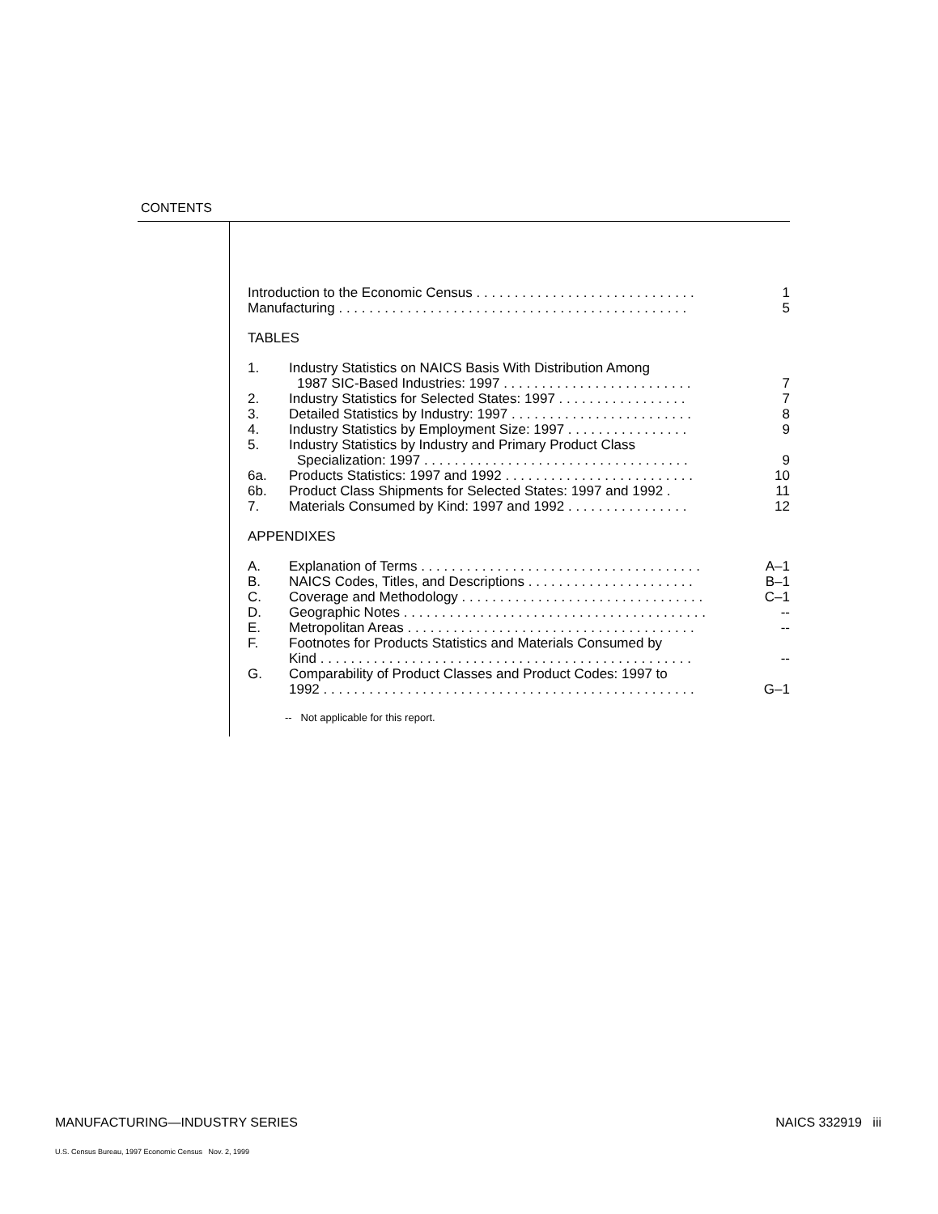CONTENTS
Introduction to the Economic Census . . . . . . . . . . . . . . . . . . . . . . . . . . . . . 1
Manufacturing . . . . . . . . . . . . . . . . . . . . . . . . . . . . . . . . . . . . . . . . . . . . . . 5
TABLES
1. Industry Statistics on NAICS Basis With Distribution Among
1987 SIC-Based Industries: 1997 . . . . . . . . . . . . . . . . . . . . . . . . .
7
2. Industry Statistics for Selected States: 1997 . . . . . . . . . . . . . . . . . 7
3. Detailed Statistics by Industry: 1997 . . . . . . . . . . . . . . . . . . . . . . . . 8
4. Industry Statistics by Employment Size: 1997 . . . . . . . . . . . . . . . . 9
5. Industry Statistics by Industry and Primary Product Class
Specialization: 1997 . . . . . . . . . . . . . . . . . . . . . . . . . . . . . . . . . . .
9
6a. Products Statistics: 1997 and 1992 . . . . . . . . . . . . . . . . . . . . . . . . . 10
6b. Product Class Shipments for Selected States: 1997 and 1992 . 11
7. Materials Consumed by Kind: 1997 and 1992 . . . . . . . . . . . . . . . . 12
APPENDIXES
A. Explanation of Terms . . . . . . . . . . . . . . . . . . . . . . . . . . . . . . . . . . . . . A–1
B. NAICS Codes, Titles, and Descriptions . . . . . . . . . . . . . . . . . . . . . . B–1
C. Coverage and Methodology . . . . . . . . . . . . . . . . . . . . . . . . . . . . . . . . C–1
D. Geographic Notes . . . . . . . . . . . . . . . . . . . . . . . . . . . . . . . . . . . . . . . . --
E. Metropolitan Areas . . . . . . . . . . . . . . . . . . . . . . . . . . . . . . . . . . . . . . --
F. Footnotes for Products Statistics and Materials Consumed by
Kind . . . . . . . . . . . . . . . . . . . . . . . . . . . . . . . . . . . . . . . . . . . . . . . . .
--
G. Comparability of Product Classes and Product Codes: 1997 to
1992 . . . . . . . . . . . . . . . . . . . . . . . . . . . . . . . . . . . . . . . . . . . . . . . . .
G–1
-- Not applicable for this report.
MANUFACTURING—INDUSTRY SERIES NAICS 332919 iii
U.S. Census Bureau, 1997 Economic Census Nov. 2, 1999